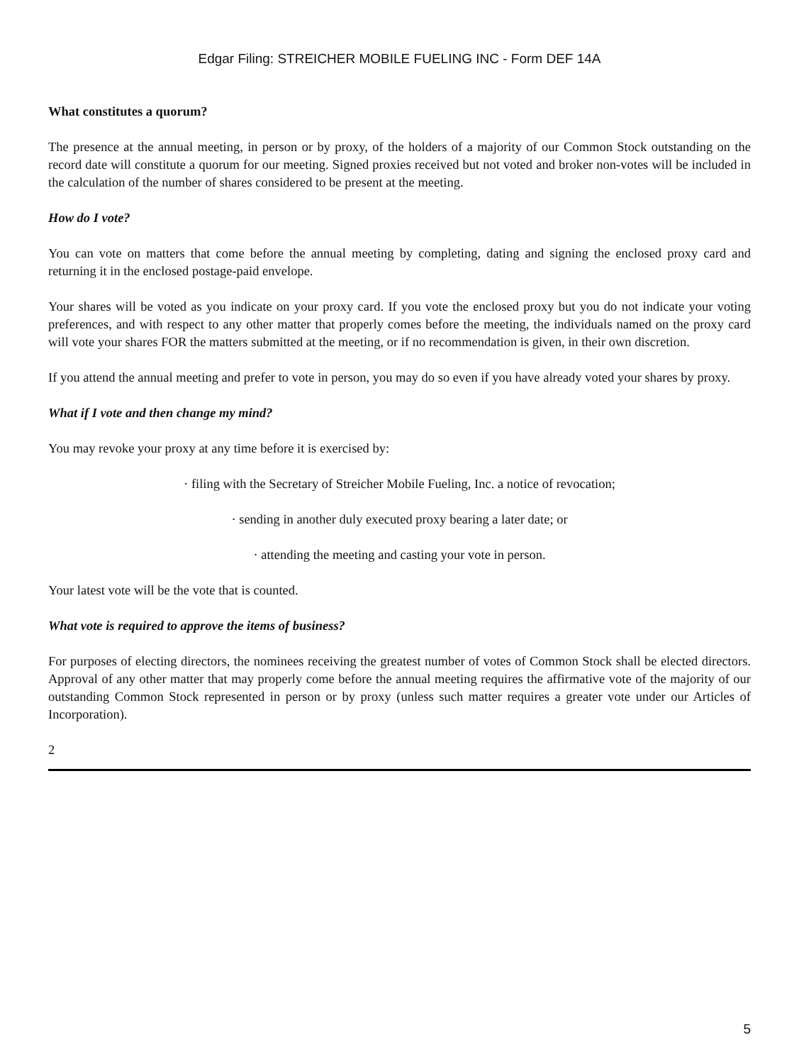Edgar Filing: STREICHER MOBILE FUELING INC - Form DEF 14A
What constitutes a quorum?
The presence at the annual meeting, in person or by proxy, of the holders of a majority of our Common Stock outstanding on the record date will constitute a quorum for our meeting. Signed proxies received but not voted and broker non-votes will be included in the calculation of the number of shares considered to be present at the meeting.
How do I vote?
You can vote on matters that come before the annual meeting by completing, dating and signing the enclosed proxy card and returning it in the enclosed postage-paid envelope.
Your shares will be voted as you indicate on your proxy card. If you vote the enclosed proxy but you do not indicate your voting preferences, and with respect to any other matter that properly comes before the meeting, the individuals named on the proxy card will vote your shares FOR the matters submitted at the meeting, or if no recommendation is given, in their own discretion.
If you attend the annual meeting and prefer to vote in person, you may do so even if you have already voted your shares by proxy.
What if I vote and then change my mind?
You may revoke your proxy at any time before it is exercised by:
· filing with the Secretary of Streicher Mobile Fueling, Inc. a notice of revocation;
· sending in another duly executed proxy bearing a later date; or
· attending the meeting and casting your vote in person.
Your latest vote will be the vote that is counted.
What vote is required to approve the items of business?
For purposes of electing directors, the nominees receiving the greatest number of votes of Common Stock shall be elected directors. Approval of any other matter that may properly come before the annual meeting requires the affirmative vote of the majority of our outstanding Common Stock represented in person or by proxy (unless such matter requires a greater vote under our Articles of Incorporation).
2
5